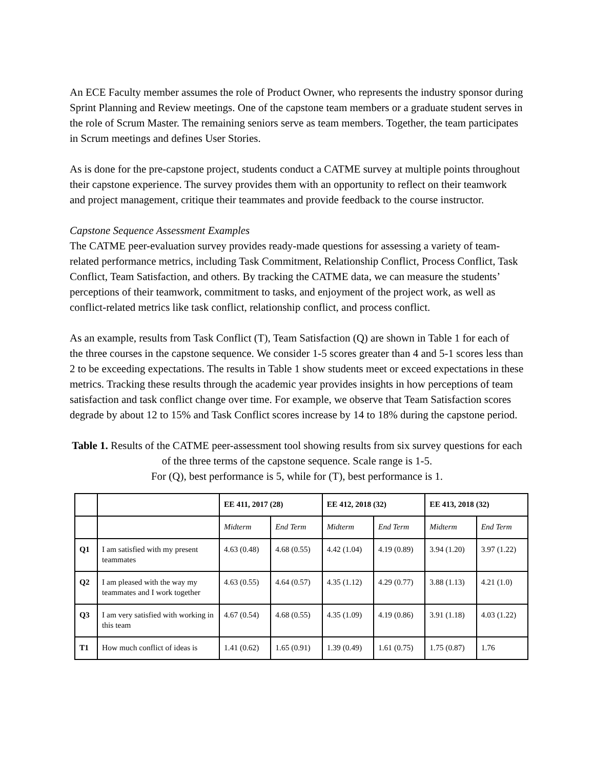An ECE Faculty member assumes the role of Product Owner, who represents the industry sponsor during Sprint Planning and Review meetings. One of the capstone team members or a graduate student serves in the role of Scrum Master. The remaining seniors serve as team members. Together, the team participates in Scrum meetings and defines User Stories.
As is done for the pre-capstone project, students conduct a CATME survey at multiple points throughout their capstone experience. The survey provides them with an opportunity to reflect on their teamwork and project management, critique their teammates and provide feedback to the course instructor.
Capstone Sequence Assessment Examples
The CATME peer-evaluation survey provides ready-made questions for assessing a variety of team-related performance metrics, including Task Commitment, Relationship Conflict, Process Conflict, Task Conflict, Team Satisfaction, and others. By tracking the CATME data, we can measure the students’ perceptions of their teamwork, commitment to tasks, and enjoyment of the project work, as well as conflict-related metrics like task conflict, relationship conflict, and process conflict.
As an example, results from Task Conflict (T), Team Satisfaction (Q) are shown in Table 1 for each of the three courses in the capstone sequence. We consider 1-5 scores greater than 4 and 5-1 scores less than 2 to be exceeding expectations. The results in Table 1 show students meet or exceed expectations in these metrics. Tracking these results through the academic year provides insights in how perceptions of team satisfaction and task conflict change over time. For example, we observe that Team Satisfaction scores degrade by about 12 to 15% and Task Conflict scores increase by 14 to 18% during the capstone period.
Table 1. Results of the CATME peer-assessment tool showing results from six survey questions for each of the three terms of the capstone sequence. Scale range is 1-5.
For (Q), best performance is 5, while for (T), best performance is 1.
| | | EE 411, 2017 (28) | | EE 412, 2018 (32) | | EE 413, 2018 (32) | |
| --- | --- | --- | --- | --- | --- | --- | --- |
| | | Midterm | End Term | Midterm | End Term | Midterm | End Term |
| Q1 | I am satisfied with my present teammates | 4.63 (0.48) | 4.68 (0.55) | 4.42 (1.04) | 4.19 (0.89) | 3.94 (1.20) | 3.97 (1.22) |
| Q2 | I am pleased with the way my teammates and I work together | 4.63 (0.55) | 4.64 (0.57) | 4.35 (1.12) | 4.29 (0.77) | 3.88 (1.13) | 4.21 (1.0) |
| Q3 | I am very satisfied with working in this team | 4.67 (0.54) | 4.68 (0.55) | 4.35 (1.09) | 4.19 (0.86) | 3.91 (1.18) | 4.03 (1.22) |
| T1 | How much conflict of ideas is | 1.41 (0.62) | 1.65 (0.91) | 1.39 (0.49) | 1.61 (0.75) | 1.75 (0.87) | 1.76 |